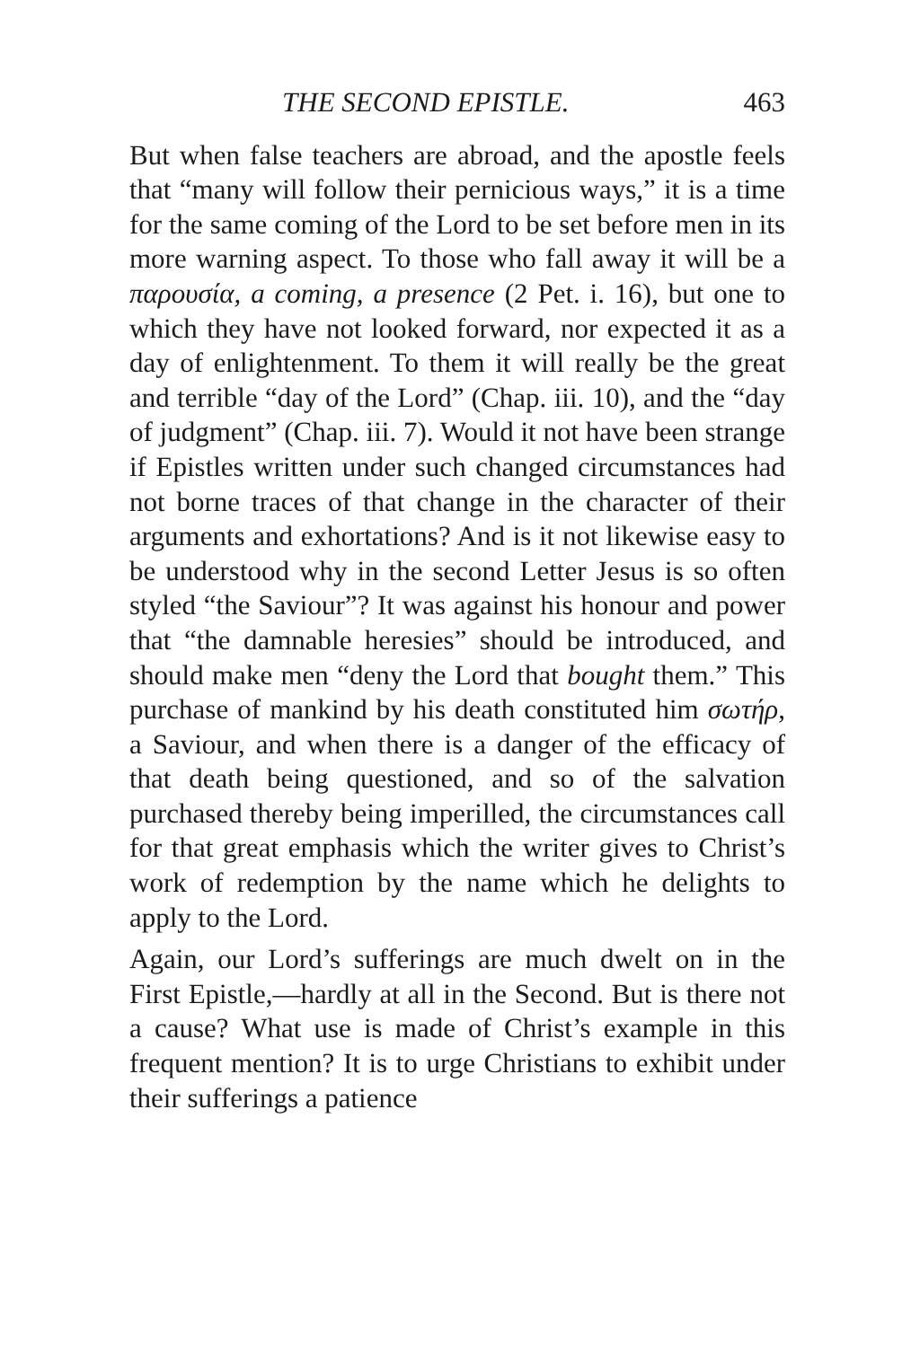THE SECOND EPISTLE. 463
But when false teachers are abroad, and the apostle feels that “many will follow their pernicious ways,” it is a time for the same coming of the Lord to be set before men in its more warning aspect. To those who fall away it will be a παρουσία, a coming, a presence (2 Pet. i. 16), but one to which they have not looked forward, nor expected it as a day of enlightenment. To them it will really be the great and terrible “day of the Lord” (Chap. iii. 10), and the “day of judgment” (Chap. iii. 7). Would it not have been strange if Epistles written under such changed circumstances had not borne traces of that change in the character of their arguments and exhortations? And is it not likewise easy to be understood why in the second Letter Jesus is so often styled “the Saviour”? It was against his honour and power that “the damnable heresies” should be introduced, and should make men “deny the Lord that bought them.” This purchase of mankind by his death constituted him σωτήρ, a Saviour, and when there is a danger of the efficacy of that death being questioned, and so of the salvation purchased thereby being imperilled, the circumstances call for that great emphasis which the writer gives to Christ’s work of redemption by the name which he delights to apply to the Lord.
Again, our Lord’s sufferings are much dwelt on in the First Epistle,—hardly at all in the Second. But is there not a cause? What use is made of Christ’s example in this frequent mention? It is to urge Christians to exhibit under their sufferings a patience